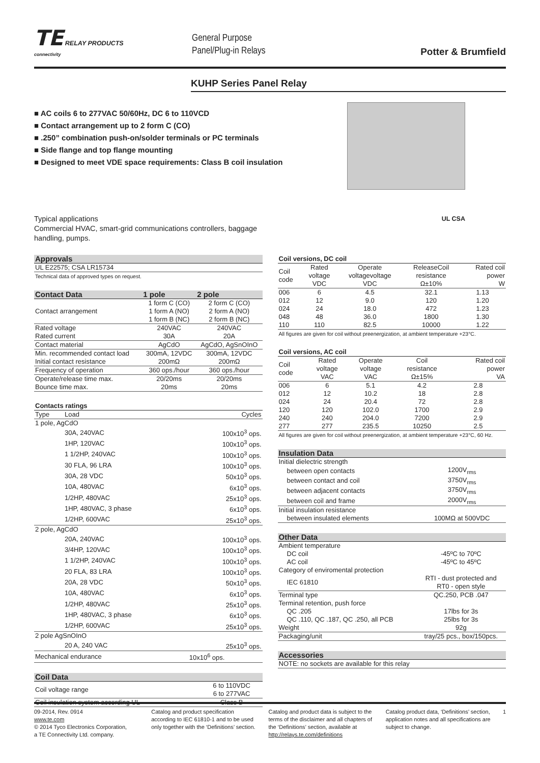TE RELAY PRODUCTS
connectivity
General Purpose
Panel/Plug-in Relays
Potter & Brumfield
KUHP Series Panel Relay
■ AC coils 6 to 277VAC 50/60Hz, DC 6 to 110VCD
■ Contact arrangement up to 2 form C (CO)
■ .250” combination push-on/solder terminals or PC terminals
■ Side flange and top flange mounting
■ Designed to meet VDE space requirements: Class B coil insulation
Typical applications
Commercial HVAC, smart-grid communications controllers, baggage
handling, pumps.
UL CSA
| Approvals |
| --- |
| UL E22575; CSA LR15734 |
| Technical data of approved types on request. |
| Contact Data | 1 pole | 2 pole |
| --- | --- | --- |
| Contact arrangement | 1 form C (CO) 1 form A (NO) 1 form B (NC) | 2 form C (CO) 2 form A (NO) 2 form B (NC) |
| Rated voltage | 240VAC | 240VAC |
| Rated current | 30A | 20A |
| Contact material | AgCdO | AgCdO, AgSnOInO |
| Min. recommended contact load | 300mA, 12VDC | 300mA, 12VDC |
| Initial contact resistance | 200mΩ | 200mΩ |
| Frequency of operation | 360 ops./hour | 360 ops./hour |
| Operate/release time max. | 20/20ms | 20/20ms |
| Bounce time max. | 20ms | 20ms |
| Contacts ratings | | |
| --- | --- | --- |
| Type | Load | Cycles |
| 1 pole, AgCdO | | |
| | 30A, 240VAC | 100x10<sup>3</sup> ops. |
| | 1HP, 120VAC | 100x10<sup>3</sup> ops. |
| | 1 1/2HP, 240VAC | 100x10<sup>3</sup> ops. |
| | 30 FLA, 96 LRA | 100x10<sup>3</sup> ops. |
| | 30A, 28 VDC | 50x10<sup>3</sup> ops. |
| | 10A, 480VAC | 6x10<sup>3</sup> ops. |
| | 1/2HP, 480VAC | 25x10<sup>3</sup> ops. |
| | 1HP, 480VAC, 3 phase | 6x10<sup>3</sup> ops. |
| | 1/2HP, 600VAC | 25x10<sup>3</sup> ops. |
| 2 pole, AgCdO | | |
| | 20A, 240VAC | 100x10<sup>3</sup> ops. |
| | 3/4HP, 120VAC | 100x10<sup>3</sup> ops. |
| | 1 1/2HP, 240VAC | 100x10<sup>3</sup> ops. |
| | 20 FLA, 83 LRA | 100x10<sup>3</sup> ops. |
| | 20A, 28 VDC | 50x10<sup>3</sup> ops. |
| | 10A, 480VAC | 6x10<sup>3</sup> ops. |
| | 1/2HP, 480VAC | 25x10<sup>3</sup> ops. |
| | 1HP, 480VAC, 3 phase | 6x10<sup>3</sup> ops. |
| | 1/2HP, 600VAC | 25x10<sup>3</sup> ops. |
| 2 pole AgSnOInO | | |
| | 20 A, 240 VAC | 25x10<sup>3</sup> ops. |
| Mechanical endurance | | 10x10<sup>6</sup> ops. |
| Coil Data | |
| --- | --- |
| Coil voltage range | 6 to 110VDC 6 to 277VAC |
| Coil insulation system according UL | Class B |
| Coil versions, DC coil | | | | |
| --- | --- | --- | --- | --- |
| Coil code | Rated voltage VDC | Operate voltagevoltage VDC | ReleaseCoil resistance Ω±10% | Rated coil power W |
| 006 | 6 | 4.5 | 32.1 | 1.13 |
| 012 | 12 | 9.0 | 120 | 1.20 |
| 024 | 24 | 18.0 | 472 | 1.23 |
| 048 | 48 | 36.0 | 1800 | 1.30 |
| 110 | 110 | 82.5 | 10000 | 1.22 |
| All figures are given for coil without preenergization, at ambient temperature +23°C. | | | | |
| Coil versions, AC coil | | | | |
| --- | --- | --- | --- | --- |
| Coil code | Rated voltage VAC | Operate voltage VAC | Coil resistance Ω±15% | Rated coil power VA |
| 006 | 6 | 5.1 | 4.2 | 2.8 |
| 012 | 12 | 10.2 | 18 | 2.8 |
| 024 | 24 | 20.4 | 72 | 2.8 |
| 120 | 120 | 102.0 | 1700 | 2.9 |
| 240 | 240 | 204.0 | 7200 | 2.9 |
| 277 | 277 | 235.5 | 10250 | 2.5 |
| All figures are given for coil without preenergization, at ambient temperature +23°C, 60 Hz. | | | | |
| Insulation Data | |
| --- | --- |
| Initial dielectric strength | |
| between open contacts | 1200V<sub>rms</sub> |
| between contact and coil | 3750V<sub>rms</sub> |
| between adjacent contacts | 3750V<sub>rms</sub> |
| between coil and frame | 2000V<sub>rms</sub> |
| Initial insulation resistance | |
| between insulated elements | 100MΩ at 500VDC |
| Other Data | |
| --- | --- |
| Ambient temperature | |
| DC coil | -45ºC to 70ºC |
| AC coil | -45ºC to 45ºC |
| Category of enviromental protection | |
| IEC 61810 | RTI - dust protected and RT0 - open style |
| Terminal type | QC.250, PCB .047 |
| Terminal retention, push force | |
| QC .205 | 17lbs for 3s |
| QC .110, QC .187, QC .250, all PCB | 25lbs for 3s |
| Weight | 92g |
| Packaging/unit | tray/25 pcs., box/150pcs. |
| Accessories |
| --- |
| NOTE: no sockets are available for this relay |
09-2014, Rev. 0914
www.te.com
© 2014 Tyco Electronics Corporation,
a TE Connectivity Ltd. company.
Catalog and product specification according to IEC 61810-1 and to be used only together with the ‘Definitions’ section.
Catalog and product data is subject to the terms of the disclaimer and all chapters of the ‘Definitions’ section, available at http://relays.te.com/definitions
Catalog product data, ‘Definitions’ section, application notes and all specifications are subject to change.
1